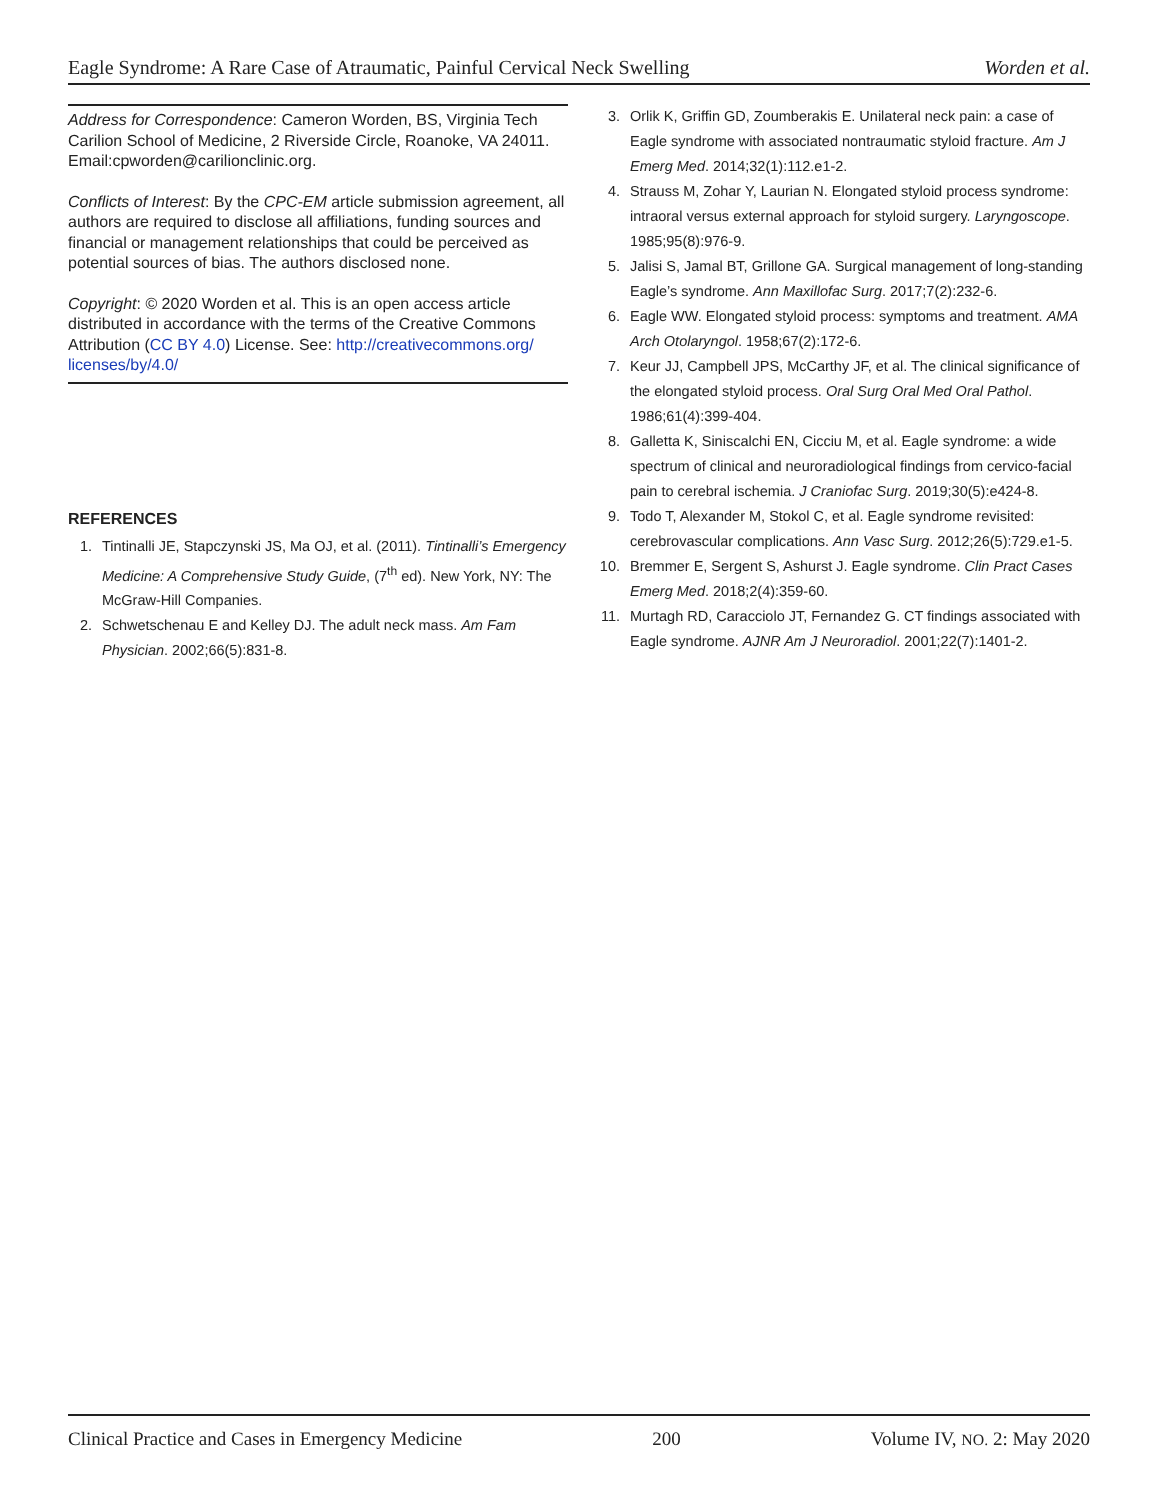Eagle Syndrome: A Rare Case of Atraumatic, Painful Cervical Neck Swelling Worden et al.
Address for Correspondence: Cameron Worden, BS, Virginia Tech Carilion School of Medicine, 2 Riverside Circle, Roanoke, VA 24011. Email:cpworden@carilionclinic.org.
Conflicts of Interest: By the CPC-EM article submission agreement, all authors are required to disclose all affiliations, funding sources and financial or management relationships that could be perceived as potential sources of bias. The authors disclosed none.
Copyright: © 2020 Worden et al. This is an open access article distributed in accordance with the terms of the Creative Commons Attribution (CC BY 4.0) License. See: http://creativecommons.org/ licenses/by/4.0/
REFERENCES
1. Tintinalli JE, Stapczynski JS, Ma OJ, et al. (2011). Tintinalli’s Emergency Medicine: A Comprehensive Study Guide, (7<sup>th</sup> ed). New York, NY: The McGraw-Hill Companies.
2. Schwetschenau E and Kelley DJ. The adult neck mass. Am Fam Physician. 2002;66(5):831-8.
3. Orlik K, Griffin GD, Zoumberakis E. Unilateral neck pain: a case of Eagle syndrome with associated nontraumatic styloid fracture. Am J Emerg Med. 2014;32(1):112.e1-2.
4. Strauss M, Zohar Y, Laurian N. Elongated styloid process syndrome: intraoral versus external approach for styloid surgery. Laryngoscope. 1985;95(8):976-9.
5. Jalisi S, Jamal BT, Grillone GA. Surgical management of long-standing Eagle’s syndrome. Ann Maxillofac Surg. 2017;7(2):232-6.
6. Eagle WW. Elongated styloid process: symptoms and treatment. AMA Arch Otolaryngol. 1958;67(2):172-6.
7. Keur JJ, Campbell JPS, McCarthy JF, et al. The clinical significance of the elongated styloid process. Oral Surg Oral Med Oral Pathol. 1986;61(4):399-404.
8. Galletta K, Siniscalchi EN, Cicciu M, et al. Eagle syndrome: a wide spectrum of clinical and neuroradiological findings from cervico-facial pain to cerebral ischemia. J Craniofac Surg. 2019;30(5):e424-8.
9. Todo T, Alexander M, Stokol C, et al. Eagle syndrome revisited: cerebrovascular complications. Ann Vasc Surg. 2012;26(5):729.e1-5.
10. Bremmer E, Sergent S, Ashurst J. Eagle syndrome. Clin Pract Cases Emerg Med. 2018;2(4):359-60.
11. Murtagh RD, Caracciolo JT, Fernandez G. CT findings associated with Eagle syndrome. AJNR Am J Neuroradiol. 2001;22(7):1401-2.
Clinical Practice and Cases in Emergency Medicine 200 Volume IV, NO. 2: May 2020